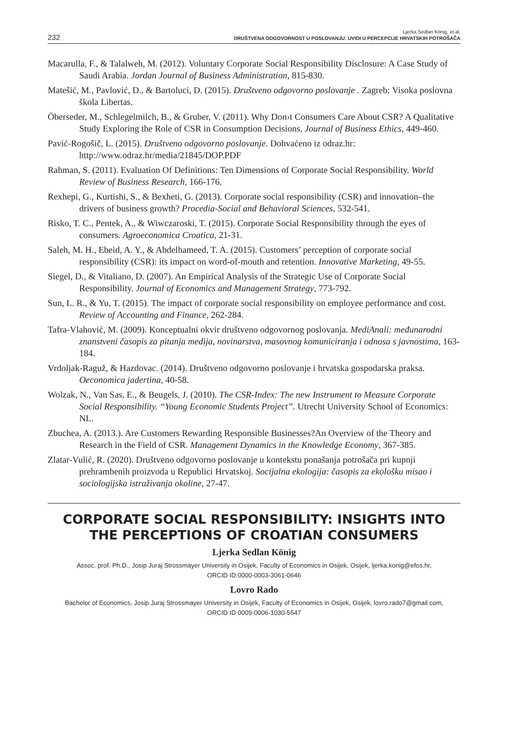232
Ljerka Sedlan König, et al.
DRUŠTVENA ODGOVORNOST U POSLOVANJU: UVIDI U PERCEPCIJE HRVATSKIH POTROŠAČA
Macarulla, F., & Talalweh, M. (2012). Voluntary Corporate Social Responsibility Disclosure: A Case Study of Saudi Arabia. Jordan Journal of Business Administration, 815-830.
Matešić, M., Pavlović, D., & Bartoluci, D. (2015). Društveno odgovorno poslovanje . Zagreb: Visoka poslovna škola Libertas.
Öberseder, M., Schlegelmilch, B., & Gruber, V. (2011). Why Don›t Consumers Care About CSR? A Qualitative Study Exploring the Role of CSR in Consumption Decisions. Journal of Business Ethics, 449-460.
Pavić-Rogošič, L. (2015). Društveno odgovorno poslovanje. Dohvaćeno iz odraz.hr: http://www.odraz.hr/media/21845/DOP.PDF
Rahman, S. (2011). Evaluation Of Definitions: Ten Dimensions of Corporate Social Responsibility. World Review of Business Research, 166-176.
Rexhepi, G., Kurtishi, S., & Bexheti, G. (2013). Corporate social responsibility (CSR) and innovation–the drivers of business growth? Procedia-Social and Behavioral Sciences, 532-541.
Risko, T. C., Pentek, A., & Wiwczaroski, T. (2015). Corporate Social Responsibility through the eyes of consumers. Agroeconomica Croatica, 21-31.
Saleh, M. H., Ebeid, A. Y., & Abdelhameed, T. A. (2015). Customers’ perception of corporate social responsibility (CSR): its impact on word-of-mouth and retention. Innovative Marketing, 49-55.
Siegel, D., & Vitaliano, D. (2007). An Empirical Analysis of the Strategic Use of Corporate Social Responsibility. Journal of Economics and Management Strategy, 773-792.
Sun, L. R., & Yu, T. (2015). The impact of corporate social responsibility on employee performance and cost. Review of Accounting and Finance, 262-284.
Tafra-Vlahović, M. (2009). Konceptualni okvir društveno odgovornog poslovanja. MediAnali: međunarodni znanstveni časopis za pitanja medija, novinarstva, masovnog komuniciranja i odnosa s javnostima, 163-184.
Vrdoljak-Raguž, & Hazdovac. (2014). Društveno odgovorno poslovanje i hrvatska gospodarska praksa. Oeconomica jadertina, 40-58.
Wolzak, N., Van Sas, E., & Beugels, J. (2010). The CSR-Index: The new Instrument to Measure Corporate Social Responsibility. “Young Economic Students Project”. Utrecht University School of Economics: NL.
Zbuchea, A. (2013.). Are Customers Rewarding Responsible Businesses?An Overview of the Theory and Research in the Field of CSR. Management Dynamics in the Knowledge Economy, 367-385.
Zlatar-Vulić, R. (2020). Društveno odgovorno poslovanje u kontekstu ponašanja potrošača pri kupnji prehrambenih proizvoda u Republici Hrvatskoj. Socijalna ekologija: časopis za ekološku misao i sociologijska istraživanja okoline, 27-47.
CORPORATE SOCIAL RESPONSIBILITY: INSIGHTS INTO THE PERCEPTIONS OF CROATIAN CONSUMERS
Ljerka Sedlan König
Assoc. prof. Ph.D., Josip Juraj Strossmayer University in Osijek, Faculty of Economics in Osijek, Osijek, ljerka.konig@efos.hr,
ORCID ID:0000-0003-3061-0646
Lovro Rado
Bachelor of Economics, Josip Juraj Strossmayer University in Osijek, Faculty of Economics in Osijek, Osijek, lovro.rado7@gmail.com,
ORCID ID 0009-0006-1030-5547